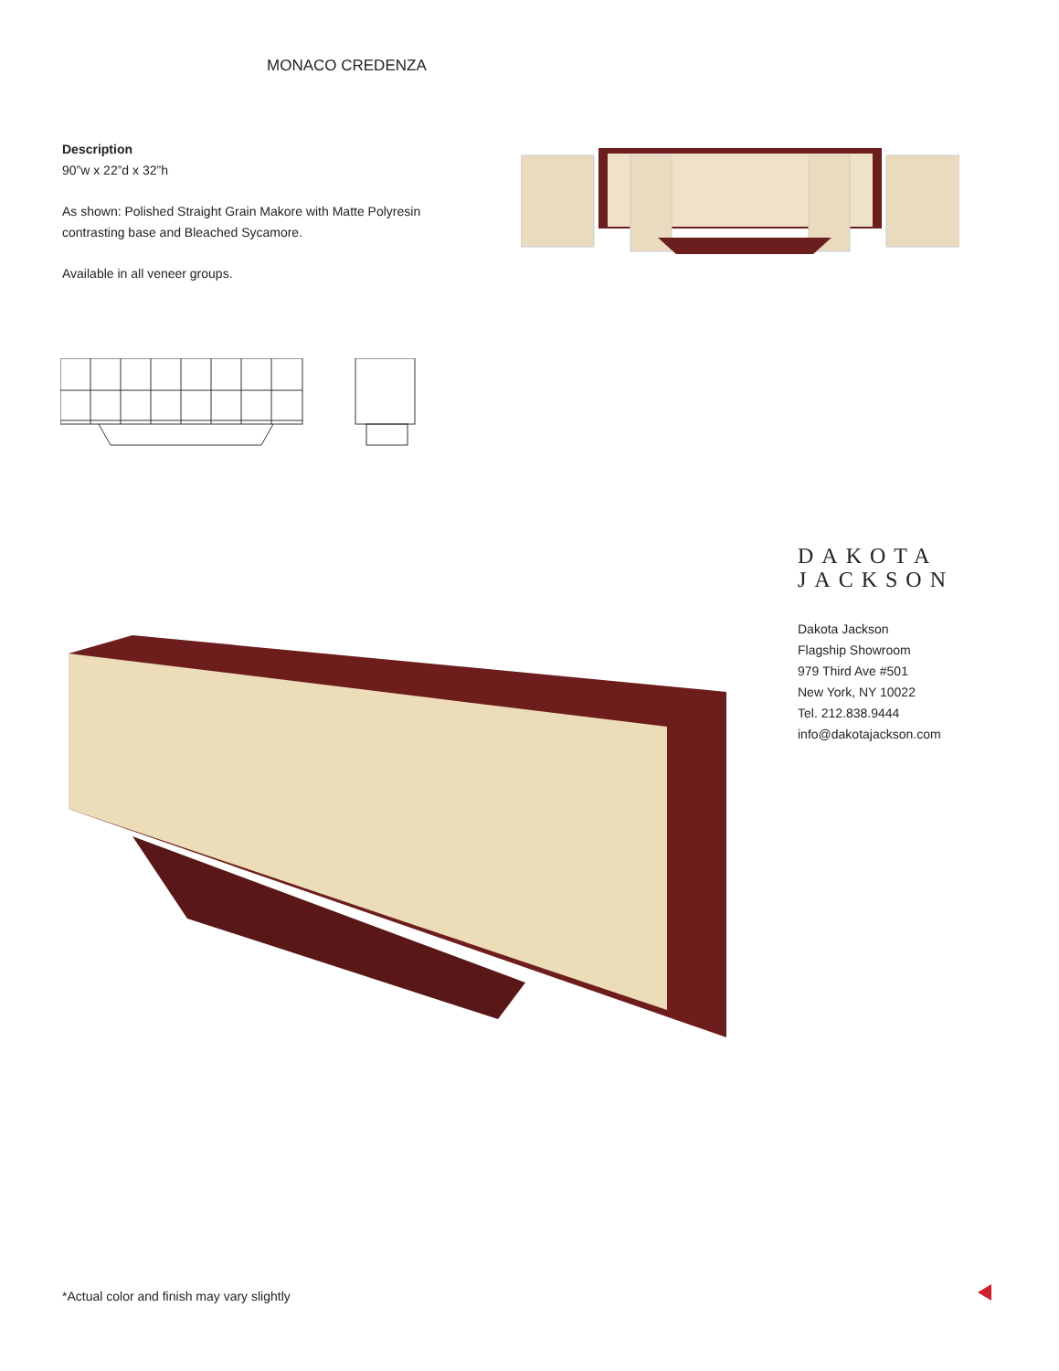MONACO CREDENZA
Description
90”w x 22”d x 32”h
As shown: Polished Straight Grain Makore with Matte Polyresin contrasting base and Bleached Sycamore.
Available in all veneer groups.
DAKOTA
JACKSON
Dakota Jackson
Flagship Showroom
979 Third Ave #501
New York, NY 10022
Tel. 212.838.9444
info@dakotajackson.com
*Actual color and finish may vary slightly